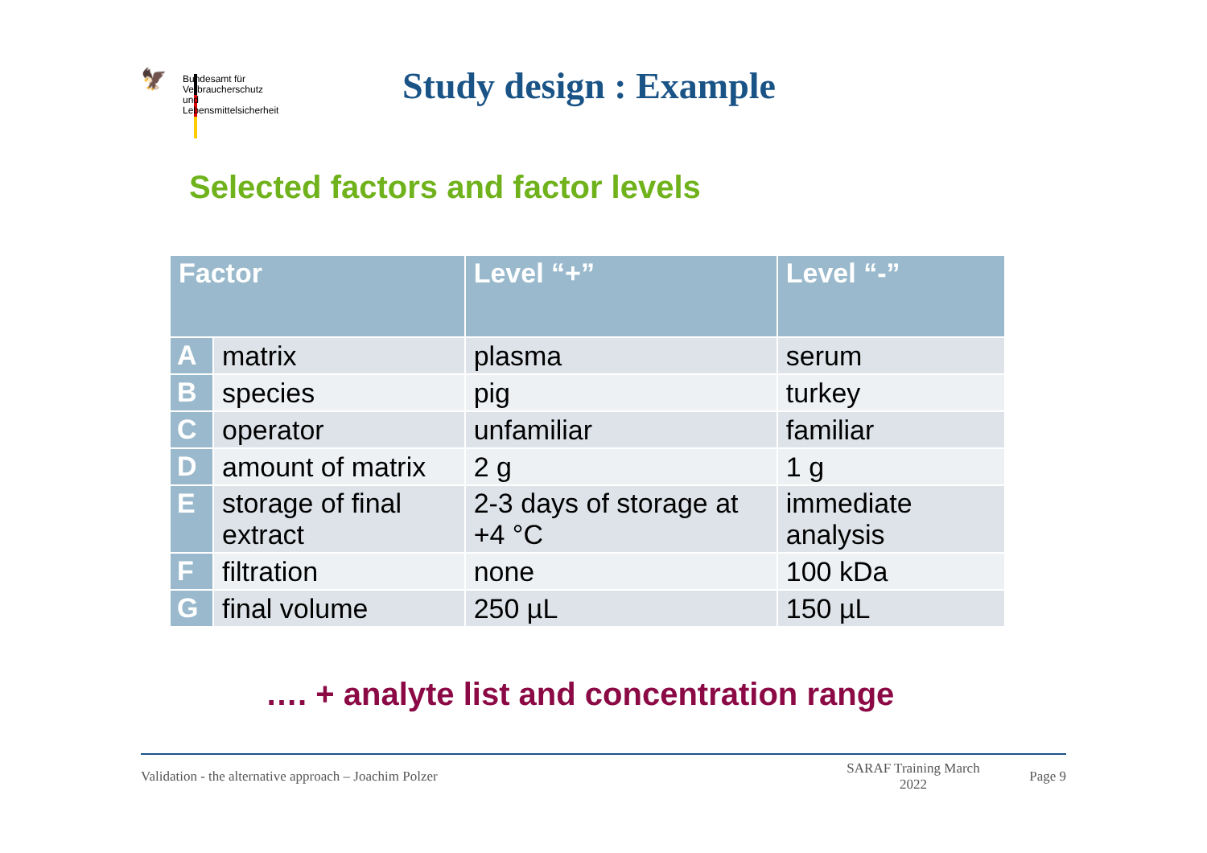🦅
Bundesamt für
Verbraucherschutz und
Lebensmittelsicherheit
Study design : Example
Selected factors and factor levels
| Factor | | Level “+” | Level “-” |
| --- | --- | --- | --- |
| A | matrix | plasma | serum |
| B | species | pig | turkey |
| C | operator | unfamiliar | familiar |
| D | amount of matrix | 2 g | 1 g |
| E | storage of final extract | 2-3 days of storage at +4 °C | immediate analysis |
| F | filtration | none | 100 kDa |
| G | final volume | 250 µL | 150 µL |
…. + analyte list and concentration range
Validation - the alternative approach – Joachim Polzer SARAF Training March 2022 Page 9